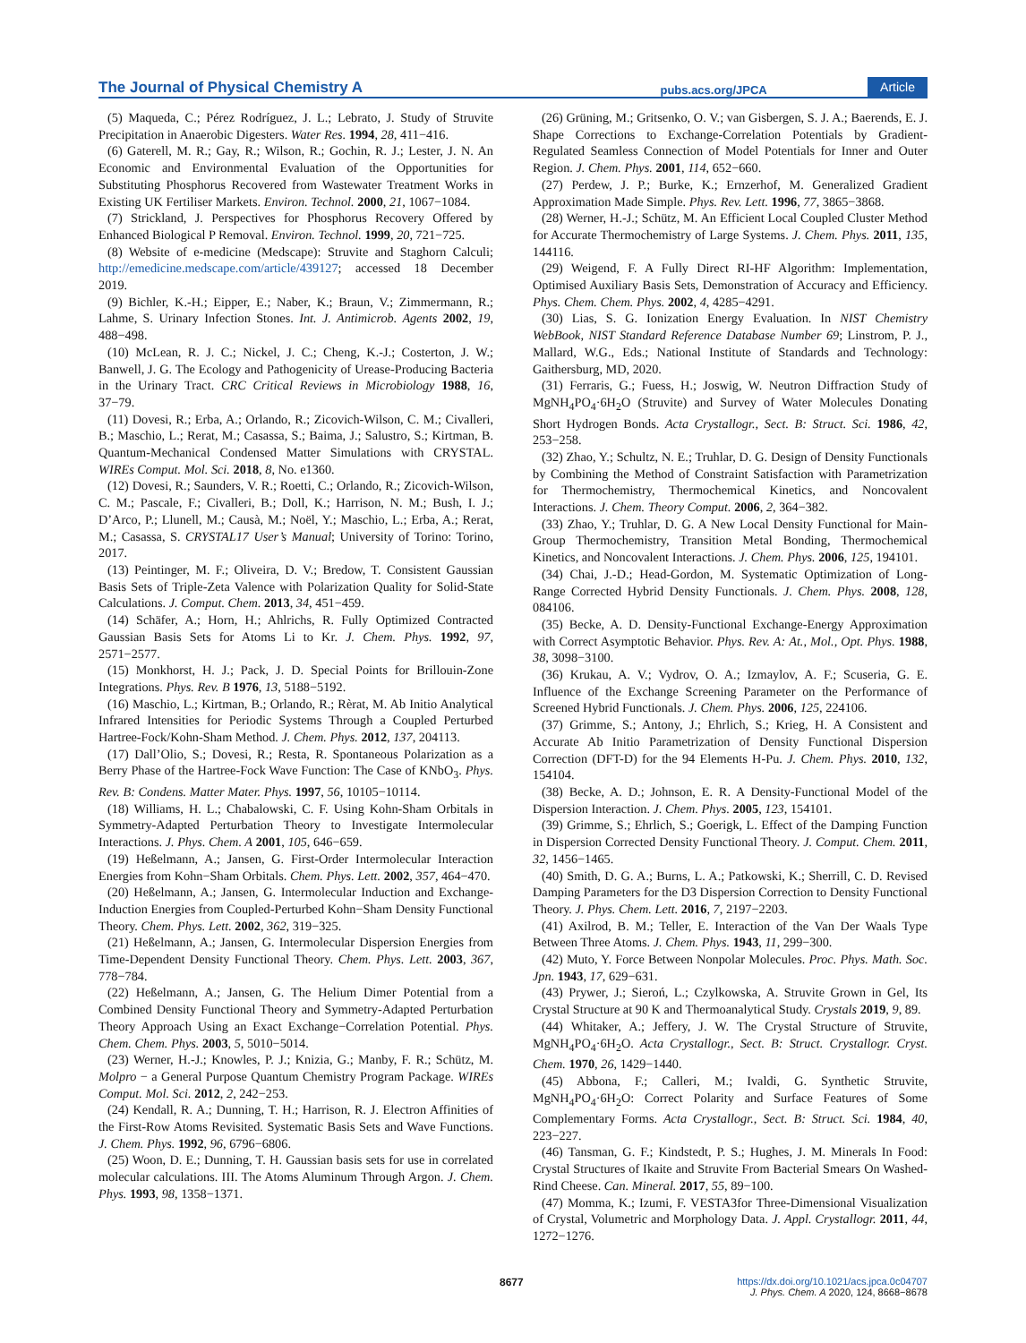The Journal of Physical Chemistry A pubs.acs.org/JPCA Article
(5) Maqueda, C.; Pérez Rodríguez, J. L.; Lebrato, J. Study of Struvite Precipitation in Anaerobic Digesters. Water Res. 1994, 28, 411−416.
(6) Gaterell, M. R.; Gay, R.; Wilson, R.; Gochin, R. J.; Lester, J. N. An Economic and Environmental Evaluation of the Opportunities for Substituting Phosphorus Recovered from Wastewater Treatment Works in Existing UK Fertiliser Markets. Environ. Technol. 2000, 21, 1067−1084.
(7) Strickland, J. Perspectives for Phosphorus Recovery Offered by Enhanced Biological P Removal. Environ. Technol. 1999, 20, 721−725.
(8) Website of e-medicine (Medscape): Struvite and Staghorn Calculi; http://emedicine.medscape.com/article/439127; accessed 18 December 2019.
(9) Bichler, K.-H.; Eipper, E.; Naber, K.; Braun, V.; Zimmermann, R.; Lahme, S. Urinary Infection Stones. Int. J. Antimicrob. Agents 2002, 19, 488−498.
(10) McLean, R. J. C.; Nickel, J. C.; Cheng, K.-J.; Costerton, J. W.; Banwell, J. G. The Ecology and Pathogenicity of Urease-Producing Bacteria in the Urinary Tract. CRC Critical Reviews in Microbiology 1988, 16, 37−79.
(11) Dovesi, R.; Erba, A.; Orlando, R.; Zicovich-Wilson, C. M.; Civalleri, B.; Maschio, L.; Rerat, M.; Casassa, S.; Baima, J.; Salustro, S.; Kirtman, B. Quantum-Mechanical Condensed Matter Simulations with CRYSTAL. WIREs Comput. Mol. Sci. 2018, 8, No. e1360.
(12) Dovesi, R.; Saunders, V. R.; Roetti, C.; Orlando, R.; Zicovich-Wilson, C. M.; Pascale, F.; Civalleri, B.; Doll, K.; Harrison, N. M.; Bush, I. J.; D’Arco, P.; Llunell, M.; Causà, M.; Noël, Y.; Maschio, L.; Erba, A.; Rerat, M.; Casassa, S. CRYSTAL17 User’s Manual; University of Torino: Torino, 2017.
(13) Peintinger, M. F.; Oliveira, D. V.; Bredow, T. Consistent Gaussian Basis Sets of Triple-Zeta Valence with Polarization Quality for Solid-State Calculations. J. Comput. Chem. 2013, 34, 451−459.
(14) Schäfer, A.; Horn, H.; Ahlrichs, R. Fully Optimized Contracted Gaussian Basis Sets for Atoms Li to Kr. J. Chem. Phys. 1992, 97, 2571−2577.
(15) Monkhorst, H. J.; Pack, J. D. Special Points for Brillouin-Zone Integrations. Phys. Rev. B 1976, 13, 5188−5192.
(16) Maschio, L.; Kirtman, B.; Orlando, R.; Rèrat, M. Ab Initio Analytical Infrared Intensities for Periodic Systems Through a Coupled Perturbed Hartree-Fock/Kohn-Sham Method. J. Chem. Phys. 2012, 137, 204113.
(17) Dall’Olio, S.; Dovesi, R.; Resta, R. Spontaneous Polarization as a Berry Phase of the Hartree-Fock Wave Function: The Case of KNbO<sub>3</sub>. Phys. Rev. B: Condens. Matter Mater. Phys. 1997, 56, 10105−10114.
(18) Williams, H. L.; Chabalowski, C. F. Using Kohn-Sham Orbitals in Symmetry-Adapted Perturbation Theory to Investigate Intermolecular Interactions. J. Phys. Chem. A 2001, 105, 646−659.
(19) Heßelmann, A.; Jansen, G. First-Order Intermolecular Interaction Energies from Kohn−Sham Orbitals. Chem. Phys. Lett. 2002, 357, 464−470.
(20) Heßelmann, A.; Jansen, G. Intermolecular Induction and Exchange-Induction Energies from Coupled-Perturbed Kohn−Sham Density Functional Theory. Chem. Phys. Lett. 2002, 362, 319−325.
(21) Heßelmann, A.; Jansen, G. Intermolecular Dispersion Energies from Time-Dependent Density Functional Theory. Chem. Phys. Lett. 2003, 367, 778−784.
(22) Heßelmann, A.; Jansen, G. The Helium Dimer Potential from a Combined Density Functional Theory and Symmetry-Adapted Perturbation Theory Approach Using an Exact Exchange−Correlation Potential. Phys. Chem. Chem. Phys. 2003, 5, 5010−5014.
(23) Werner, H.-J.; Knowles, P. J.; Knizia, G.; Manby, F. R.; Schütz, M. Molpro − a General Purpose Quantum Chemistry Program Package. WIREs Comput. Mol. Sci. 2012, 2, 242−253.
(24) Kendall, R. A.; Dunning, T. H.; Harrison, R. J. Electron Affinities of the First-Row Atoms Revisited. Systematic Basis Sets and Wave Functions. J. Chem. Phys. 1992, 96, 6796−6806.
(25) Woon, D. E.; Dunning, T. H. Gaussian basis sets for use in correlated molecular calculations. III. The Atoms Aluminum Through Argon. J. Chem. Phys. 1993, 98, 1358−1371.
(26) Grüning, M.; Gritsenko, O. V.; van Gisbergen, S. J. A.; Baerends, E. J. Shape Corrections to Exchange-Correlation Potentials by Gradient-Regulated Seamless Connection of Model Potentials for Inner and Outer Region. J. Chem. Phys. 2001, 114, 652−660.
(27) Perdew, J. P.; Burke, K.; Ernzerhof, M. Generalized Gradient Approximation Made Simple. Phys. Rev. Lett. 1996, 77, 3865−3868.
(28) Werner, H.-J.; Schütz, M. An Efficient Local Coupled Cluster Method for Accurate Thermochemistry of Large Systems. J. Chem. Phys. 2011, 135, 144116.
(29) Weigend, F. A Fully Direct RI-HF Algorithm: Implementation, Optimised Auxiliary Basis Sets, Demonstration of Accuracy and Efficiency. Phys. Chem. Chem. Phys. 2002, 4, 4285−4291.
(30) Lias, S. G. Ionization Energy Evaluation. In NIST Chemistry WebBook, NIST Standard Reference Database Number 69; Linstrom, P. J., Mallard, W.G., Eds.; National Institute of Standards and Technology: Gaithersburg, MD, 2020.
(31) Ferraris, G.; Fuess, H.; Joswig, W. Neutron Diffraction Study of MgNH<sub>4</sub>PO<sub>4</sub>·6H<sub>2</sub>O (Struvite) and Survey of Water Molecules Donating Short Hydrogen Bonds. Acta Crystallogr., Sect. B: Struct. Sci. 1986, 42, 253−258.
(32) Zhao, Y.; Schultz, N. E.; Truhlar, D. G. Design of Density Functionals by Combining the Method of Constraint Satisfaction with Parametrization for Thermochemistry, Thermochemical Kinetics, and Noncovalent Interactions. J. Chem. Theory Comput. 2006, 2, 364−382.
(33) Zhao, Y.; Truhlar, D. G. A New Local Density Functional for Main-Group Thermochemistry, Transition Metal Bonding, Thermochemical Kinetics, and Noncovalent Interactions. J. Chem. Phys. 2006, 125, 194101.
(34) Chai, J.-D.; Head-Gordon, M. Systematic Optimization of Long-Range Corrected Hybrid Density Functionals. J. Chem. Phys. 2008, 128, 084106.
(35) Becke, A. D. Density-Functional Exchange-Energy Approximation with Correct Asymptotic Behavior. Phys. Rev. A: At., Mol., Opt. Phys. 1988, 38, 3098−3100.
(36) Krukau, A. V.; Vydrov, O. A.; Izmaylov, A. F.; Scuseria, G. E. Influence of the Exchange Screening Parameter on the Performance of Screened Hybrid Functionals. J. Chem. Phys. 2006, 125, 224106.
(37) Grimme, S.; Antony, J.; Ehrlich, S.; Krieg, H. A Consistent and Accurate Ab Initio Parametrization of Density Functional Dispersion Correction (DFT-D) for the 94 Elements H-Pu. J. Chem. Phys. 2010, 132, 154104.
(38) Becke, A. D.; Johnson, E. R. A Density-Functional Model of the Dispersion Interaction. J. Chem. Phys. 2005, 123, 154101.
(39) Grimme, S.; Ehrlich, S.; Goerigk, L. Effect of the Damping Function in Dispersion Corrected Density Functional Theory. J. Comput. Chem. 2011, 32, 1456−1465.
(40) Smith, D. G. A.; Burns, L. A.; Patkowski, K.; Sherrill, C. D. Revised Damping Parameters for the D3 Dispersion Correction to Density Functional Theory. J. Phys. Chem. Lett. 2016, 7, 2197−2203.
(41) Axilrod, B. M.; Teller, E. Interaction of the Van Der Waals Type Between Three Atoms. J. Chem. Phys. 1943, 11, 299−300.
(42) Muto, Y. Force Between Nonpolar Molecules. Proc. Phys. Math. Soc. Jpn. 1943, 17, 629−631.
(43) Prywer, J.; Sieroń, L.; Czylkowska, A. Struvite Grown in Gel, Its Crystal Structure at 90 K and Thermoanalytical Study. Crystals 2019, 9, 89.
(44) Whitaker, A.; Jeffery, J. W. The Crystal Structure of Struvite, MgNH<sub>4</sub>PO<sub>4</sub>·6H<sub>2</sub>O. Acta Crystallogr., Sect. B: Struct. Crystallogr. Cryst. Chem. 1970, 26, 1429−1440.
(45) Abbona, F.; Calleri, M.; Ivaldi, G. Synthetic Struvite, MgNH<sub>4</sub>PO<sub>4</sub>·6H<sub>2</sub>O: Correct Polarity and Surface Features of Some Complementary Forms. Acta Crystallogr., Sect. B: Struct. Sci. 1984, 40, 223−227.
(46) Tansman, G. F.; Kindstedt, P. S.; Hughes, J. M. Minerals In Food: Crystal Structures of Ikaite and Struvite From Bacterial Smears On Washed-Rind Cheese. Can. Mineral. 2017, 55, 89−100.
(47) Momma, K.; Izumi, F. VESTA3for Three-Dimensional Visualization of Crystal, Volumetric and Morphology Data. J. Appl. Crystallogr. 2011, 44, 1272−1276.
8677
https://dx.doi.org/10.1021/acs.jpca.0c04707
J. Phys. Chem. A 2020, 124, 8668−8678